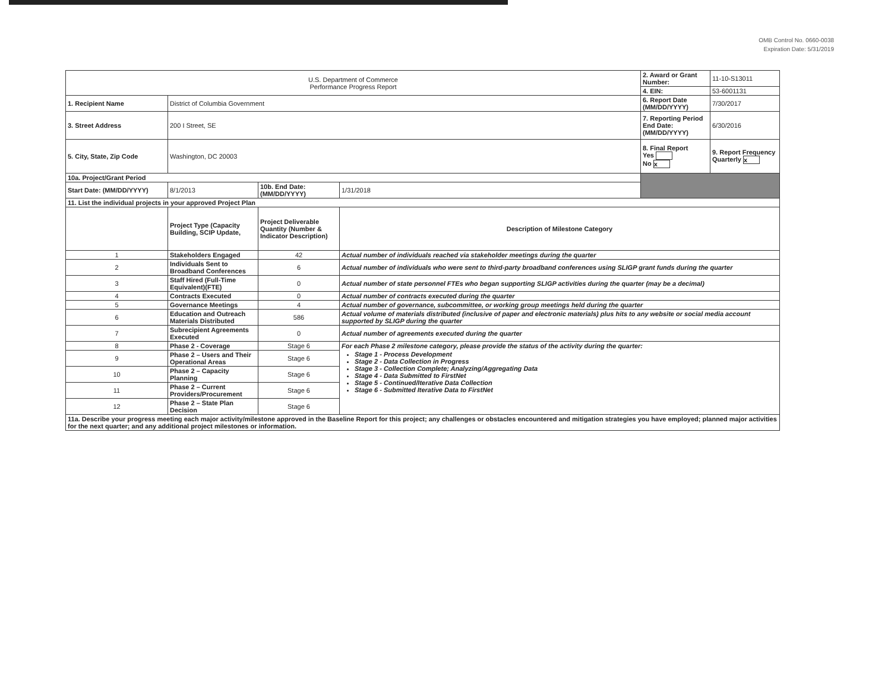OMB Control No. 0660-0038
Expiration Date: 5/31/2019
| U.S. Department of Commerce Performance Progress Report | | | | 2. Award or Grant Number: | 11-10-S13011 |
| | | | | 4. EIN: | 53-6001131 |
| 1. Recipient Name | District of Columbia Government | | | 6. Report Date (MM/DD/YYYY) | 7/30/2017 |
| 3. Street Address | 200 I Street, SE | | | 7. Reporting Period End Date: (MM/DD/YYYY) | 6/30/2016 |
| 5. City, State, Zip Code | Washington, DC 20003 | | | 8. Final Report Yes No x | 9. Report Frequency Quarterly x |
| 10a. Project/Grant Period | | | | | |
| Start Date: (MM/DD/YYYY) | 8/1/2013 | 10b. End Date: (MM/DD/YYYY) | 1/31/2018 | | |
| 11. List the individual projects in your approved Project Plan | | | | | |
| | Project Type (Capacity Building, SCIP Update, | Project Deliverable Quantity (Number & Indicator Description) | Description of Milestone Category | | |
| 1 | Stakeholders Engaged | 42 | Actual number of individuals reached via stakeholder meetings during the quarter | | |
| 2 | Individuals Sent to Broadband Conferences | 6 | Actual number of individuals who were sent to third-party broadband conferences using SLIGP grant funds during the quarter | | |
| 3 | Staff Hired (Full-Time Equivalent)(FTE) | 0 | Actual number of state personnel FTEs who began supporting SLIGP activities during the quarter (may be a decimal) | | |
| 4 | Contracts Executed | 0 | Actual number of contracts executed during the quarter | | |
| 5 | Governance Meetings | 4 | Actual number of governance, subcommittee, or working group meetings held during the quarter | | |
| 6 | Education and Outreach Materials Distributed | 586 | Actual volume of materials distributed (inclusive of paper and electronic materials) plus hits to any website or social media account supported by SLIGP during the quarter | | |
| 7 | Subrecipient Agreements Executed | 0 | Actual number of agreements executed during the quarter | | |
| 8 | Phase 2 - Coverage | Stage 6 | For each Phase 2 milestone category, please provide the status of the activity during the quarter: Stage 1 - Process Development Stage 2 - Data Collection in Progress Stage 3 - Collection Complete; Analyzing/Aggregating Data Stage 4 - Data Submitted to FirstNet Stage 5 - Continued/Iterative Data Collection Stage 6 - Submitted Iterative Data to FirstNet | | |
| 9 | Phase 2 – Users and Their Operational Areas | Stage 6 | | | |
| 10 | Phase 2 – Capacity Planning | Stage 6 | | | |
| 11 | Phase 2 – Current Providers/Procurement | Stage 6 | | | |
| 12 | Phase 2 – State Plan Decision | Stage 6 | | | |
| 11a. Describe your progress meeting each major activity/milestone approved in the Baseline Report for this project; any challenges or obstacles encountered and mitigation strategies you have employed; planned major activities for the next quarter; and any additional project milestones or information. | | | | | |